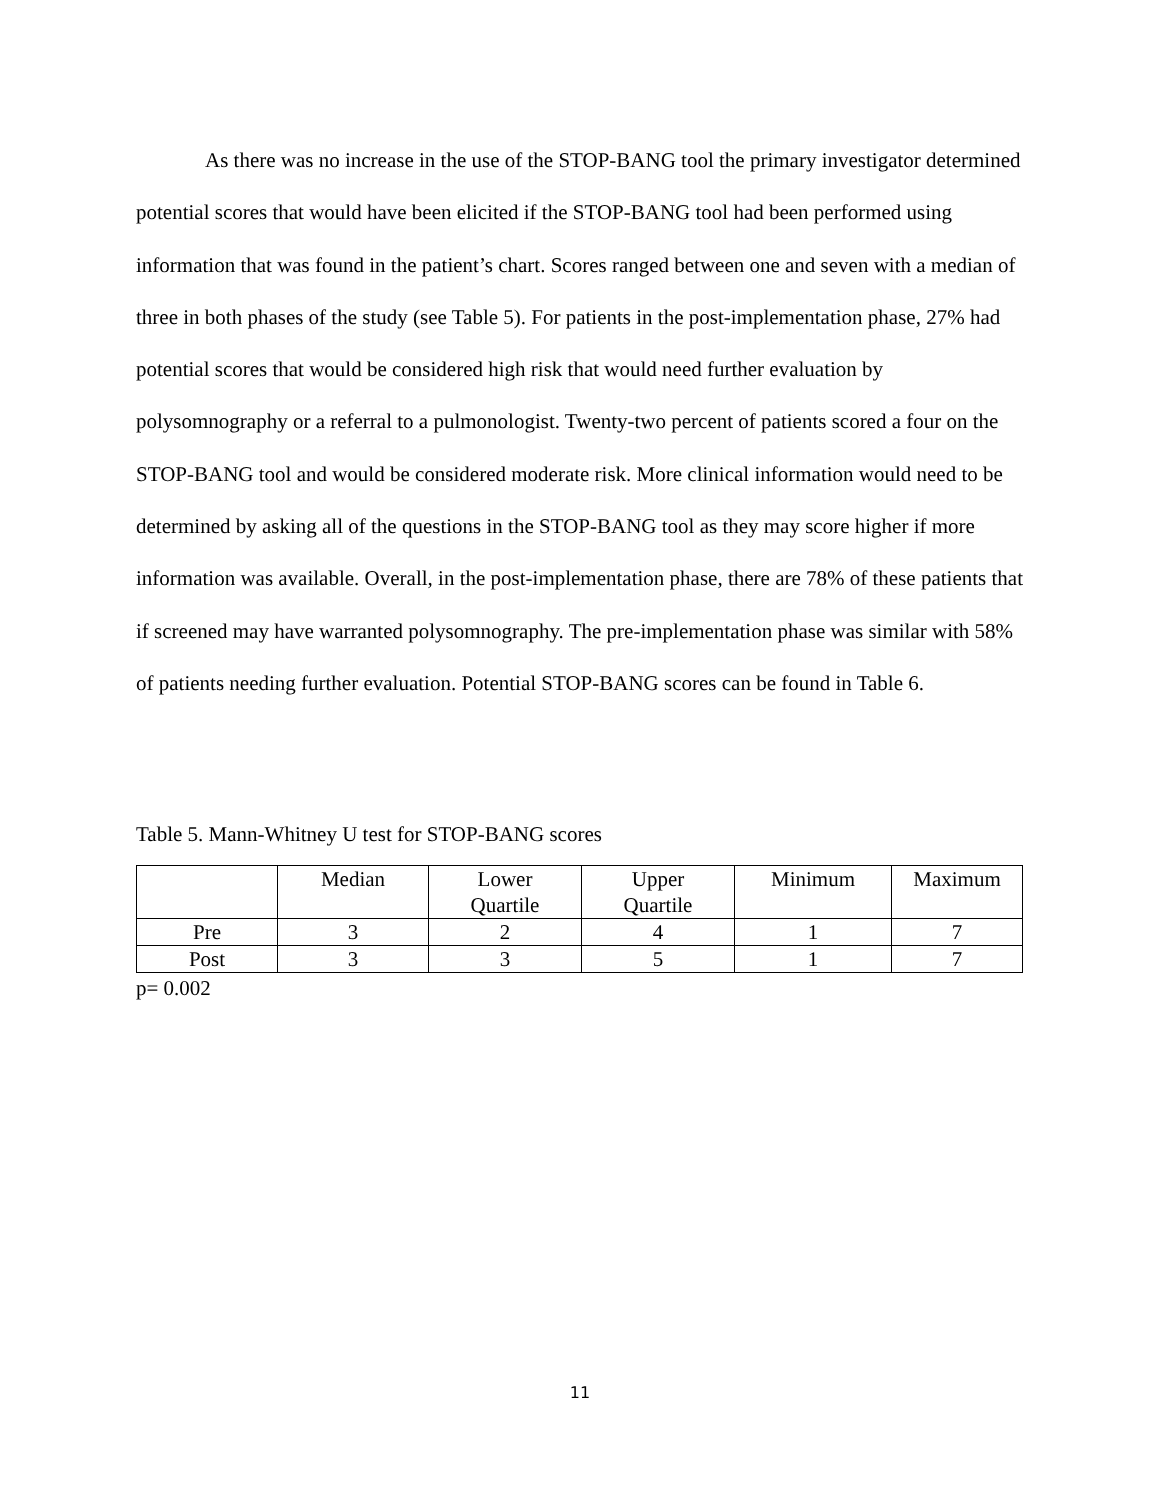As there was no increase in the use of the STOP-BANG tool the primary investigator determined potential scores that would have been elicited if the STOP-BANG tool had been performed using information that was found in the patient’s chart. Scores ranged between one and seven with a median of three in both phases of the study (see Table 5). For patients in the post-implementation phase, 27% had potential scores that would be considered high risk that would need further evaluation by polysomnography or a referral to a pulmonologist. Twenty-two percent of patients scored a four on the STOP-BANG tool and would be considered moderate risk. More clinical information would need to be determined by asking all of the questions in the STOP-BANG tool as they may score higher if more information was available. Overall, in the post-implementation phase, there are 78% of these patients that if screened may have warranted polysomnography. The pre-implementation phase was similar with 58% of patients needing further evaluation. Potential STOP-BANG scores can be found in Table 6.
Table 5. Mann-Whitney U test for STOP-BANG scores
| | Median | Lower Quartile | Upper Quartile | Minimum | Maximum |
| --- | --- | --- | --- | --- | --- |
| Pre | 3 | 2 | 4 | 1 | 7 |
| Post | 3 | 3 | 5 | 1 | 7 |
p= 0.002
11